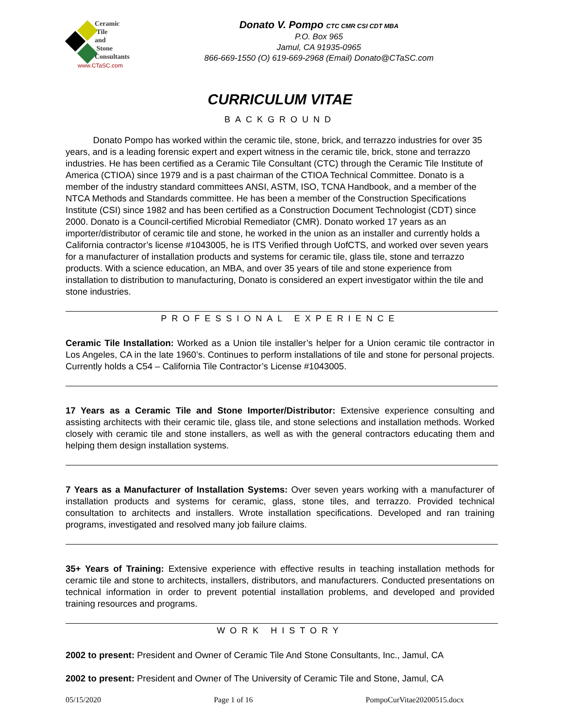Ceramic
Tile
and
Stone
Consultants
www.CTaSC.com
Donato V. Pompo CTC CMR CSI CDT MBA
P.O. Box 965
Jamul, CA 91935-0965
866-669-1550 (O) 619-669-2968 (Email) Donato@CTaSC.com
CURRICULUM VITAE
BACKGROUND
Donato Pompo has worked within the ceramic tile, stone, brick, and terrazzo industries for over 35 years, and is a leading forensic expert and expert witness in the ceramic tile, brick, stone and terrazzo industries. He has been certified as a Ceramic Tile Consultant (CTC) through the Ceramic Tile Institute of America (CTIOA) since 1979 and is a past chairman of the CTIOA Technical Committee. Donato is a member of the industry standard committees ANSI, ASTM, ISO, TCNA Handbook, and a member of the NTCA Methods and Standards committee. He has been a member of the Construction Specifications Institute (CSI) since 1982 and has been certified as a Construction Document Technologist (CDT) since 2000. Donato is a Council-certified Microbial Remediator (CMR). Donato worked 17 years as an importer/distributor of ceramic tile and stone, he worked in the union as an installer and currently holds a California contractor’s license #1043005, he is ITS Verified through UofCTS, and worked over seven years for a manufacturer of installation products and systems for ceramic tile, glass tile, stone and terrazzo products. With a science education, an MBA, and over 35 years of tile and stone experience from installation to distribution to manufacturing, Donato is considered an expert investigator within the tile and stone industries.
PROFESSIONAL EXPERIENCE
Ceramic Tile Installation: Worked as a Union tile installer’s helper for a Union ceramic tile contractor in Los Angeles, CA in the late 1960’s. Continues to perform installations of tile and stone for personal projects. Currently holds a C54 – California Tile Contractor’s License #1043005.
17 Years as a Ceramic Tile and Stone Importer/Distributor: Extensive experience consulting and assisting architects with their ceramic tile, glass tile, and stone selections and installation methods. Worked closely with ceramic tile and stone installers, as well as with the general contractors educating them and helping them design installation systems.
7 Years as a Manufacturer of Installation Systems: Over seven years working with a manufacturer of installation products and systems for ceramic, glass, stone tiles, and terrazzo. Provided technical consultation to architects and installers. Wrote installation specifications. Developed and ran training programs, investigated and resolved many job failure claims.
35+ Years of Training: Extensive experience with effective results in teaching installation methods for ceramic tile and stone to architects, installers, distributors, and manufacturers. Conducted presentations on technical information in order to prevent potential installation problems, and developed and provided training resources and programs.
WORK HISTORY
2002 to present: President and Owner of Ceramic Tile And Stone Consultants, Inc., Jamul, CA
2002 to present: President and Owner of The University of Ceramic Tile and Stone, Jamul, CA
05/15/2020 Page 1 of 16 PompoCurVitae20200515.docx